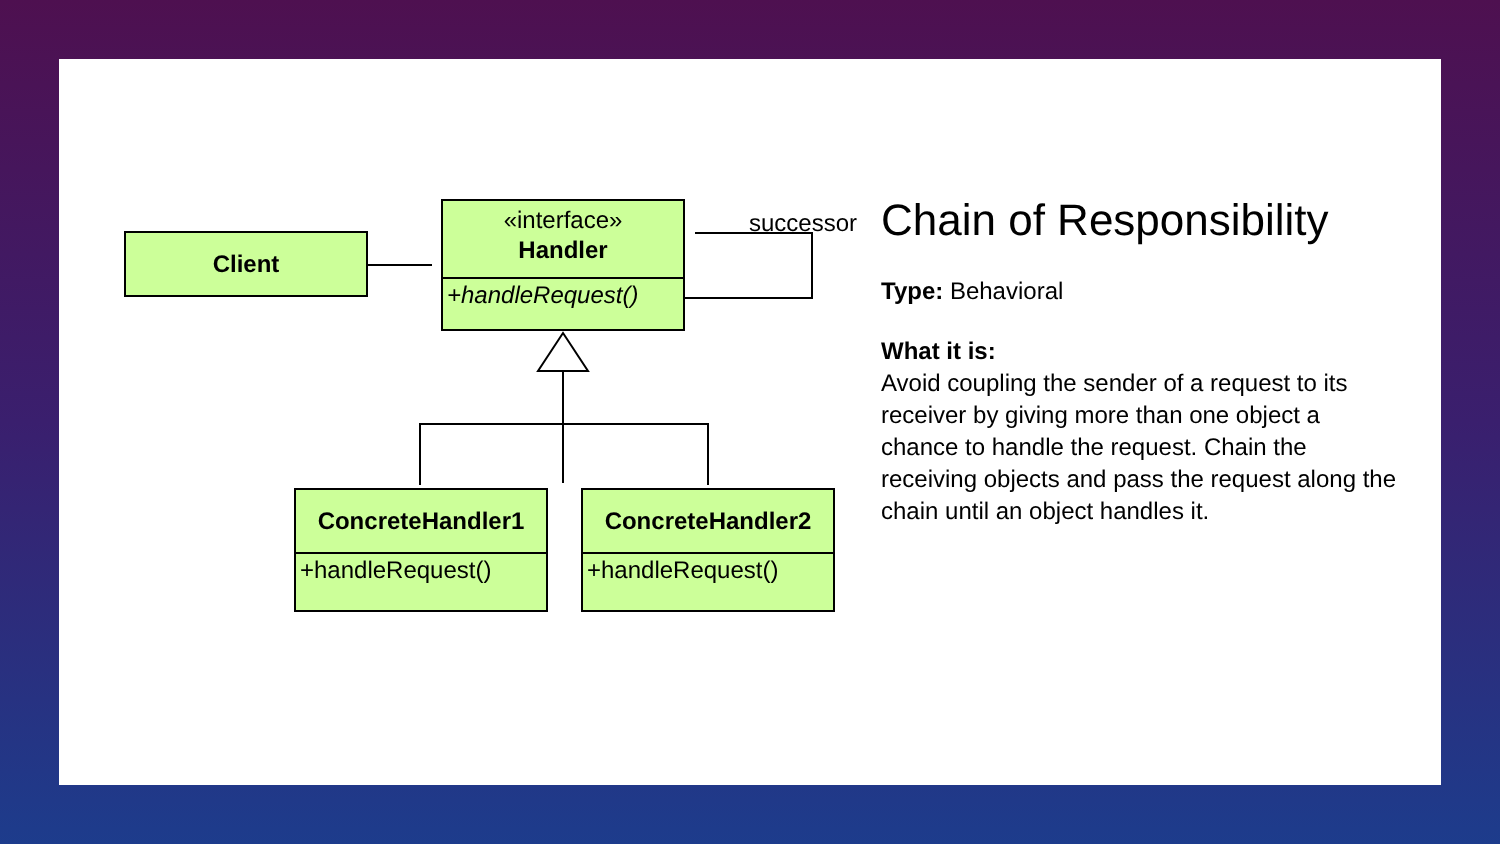Client
«interface»
Handler
+handleRequest()
successor
ConcreteHandler1
+handleRequest()
ConcreteHandler2
+handleRequest()
Chain of Responsibility
Type: Behavioral
What it is:
Avoid coupling the sender of a request to its receiver by giving more than one object a chance to handle the request. Chain the receiving objects and pass the request along the chain until an object handles it.